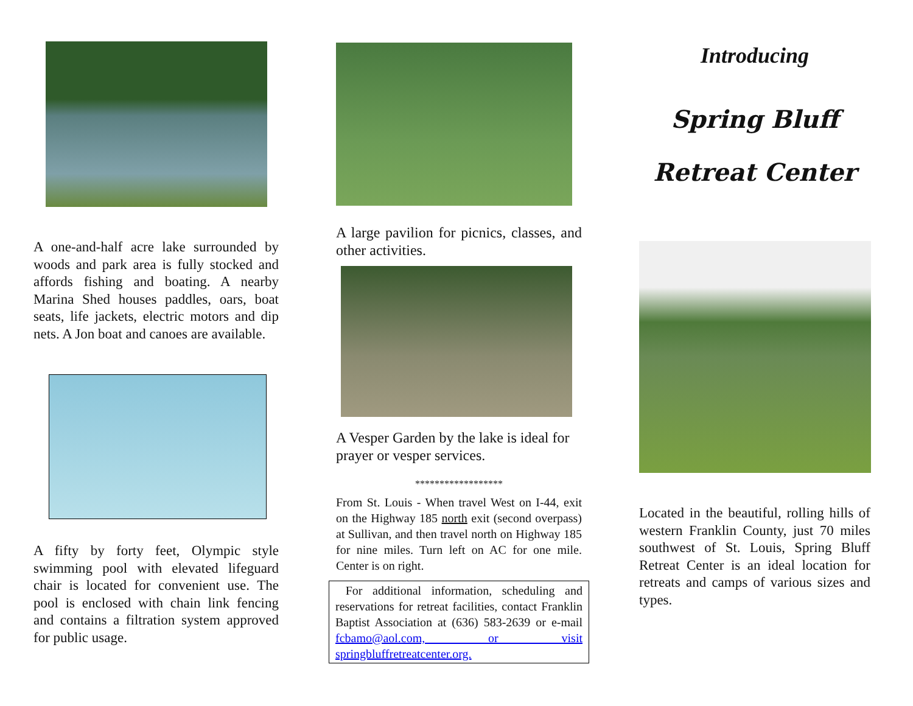A one-and-half acre lake surrounded by woods and park area is fully stocked and affords fishing and boating. A nearby Marina Shed houses paddles, oars, boat seats, life jackets, electric motors and dip nets. A Jon boat and canoes are available.
A fifty by forty feet, Olympic style swimming pool with elevated lifeguard chair is located for convenient use. The pool is enclosed with chain link fencing and contains a filtration system approved for public usage.
A large pavilion for picnics, classes, and other activities.
A Vesper Garden by the lake is ideal for prayer or vesper services.
******************
From St. Louis - When travel West on I-44, exit on the Highway 185 north exit (second overpass) at Sullivan, and then travel north on Highway 185 for nine miles. Turn left on AC for one mile. Center is on right.
For additional information, scheduling and reservations for retreat facilities, contact Franklin Baptist Association at (636) 583-2639 or e-mail fcbamo@aol.com, or visit springbluffretreatcenter.org.
Introducing
Spring Bluff
Retreat Center
Located in the beautiful, rolling hills of western Franklin County, just 70 miles southwest of St. Louis, Spring Bluff Retreat Center is an ideal location for retreats and camps of various sizes and types.